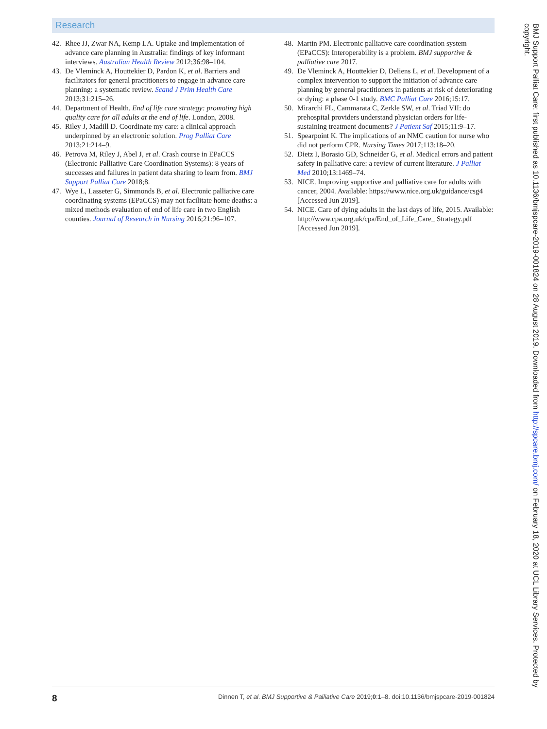Research
42. Rhee JJ, Zwar NA, Kemp LA. Uptake and implementation of advance care planning in Australia: findings of key informant interviews. Australian Health Review 2012;36:98–104.
43. De Vleminck A, Houttekier D, Pardon K, et al. Barriers and facilitators for general practitioners to engage in advance care planning: a systematic review. Scand J Prim Health Care 2013;31:215–26.
44. Department of Health. End of life care strategy: promoting high quality care for all adults at the end of life. London, 2008.
45. Riley J, Madill D. Coordinate my care: a clinical approach underpinned by an electronic solution. Prog Palliat Care 2013;21:214–9.
46. Petrova M, Riley J, Abel J, et al. Crash course in EPaCCS (Electronic Palliative Care Coordination Systems): 8 years of successes and failures in patient data sharing to learn from. BMJ Support Palliat Care 2018;8.
47. Wye L, Lasseter G, Simmonds B, et al. Electronic palliative care coordinating systems (EPaCCS) may not facilitate home deaths: a mixed methods evaluation of end of life care in two English counties. Journal of Research in Nursing 2016;21:96–107.
48. Martin PM. Electronic palliative care coordination system (EPaCCS): Interoperability is a problem. BMJ supportive & palliative care 2017.
49. De Vleminck A, Houttekier D, Deliens L, et al. Development of a complex intervention to support the initiation of advance care planning by general practitioners in patients at risk of deteriorating or dying: a phase 0-1 study. BMC Palliat Care 2016;15:17.
50. Mirarchi FL, Cammarata C, Zerkle SW, et al. Triad VII: do prehospital providers understand physician orders for life-sustaining treatment documents? J Patient Saf 2015;11:9–17.
51. Spearpoint K. The implications of an NMC caution for nurse who did not perform CPR. Nursing Times 2017;113:18–20.
52. Dietz I, Borasio GD, Schneider G, et al. Medical errors and patient safety in palliative care: a review of current literature. J Palliat Med 2010;13:1469–74.
53. NICE. Improving supportive and palliative care for adults with cancer, 2004. Available: https://www.nice.org.uk/guidance/csg4 [Accessed Jun 2019].
54. NICE. Care of dying adults in the last days of life, 2015. Available: http://www.cpa.org.uk/cpa/End_of_Life_Care_ Strategy.pdf [Accessed Jun 2019].
BMJ Support Palliat Care: first published as 10.1136/bmjspcare-2019-001824 on 28 August 2019. Downloaded from http://spcare.bmj.com/ on February 18, 2020 at UCL Library Services. Protected by copyright.
8 Dinnen T, et al. BMJ Supportive & Palliative Care 2019;0:1–8. doi:10.1136/bmjspcare-2019-001824